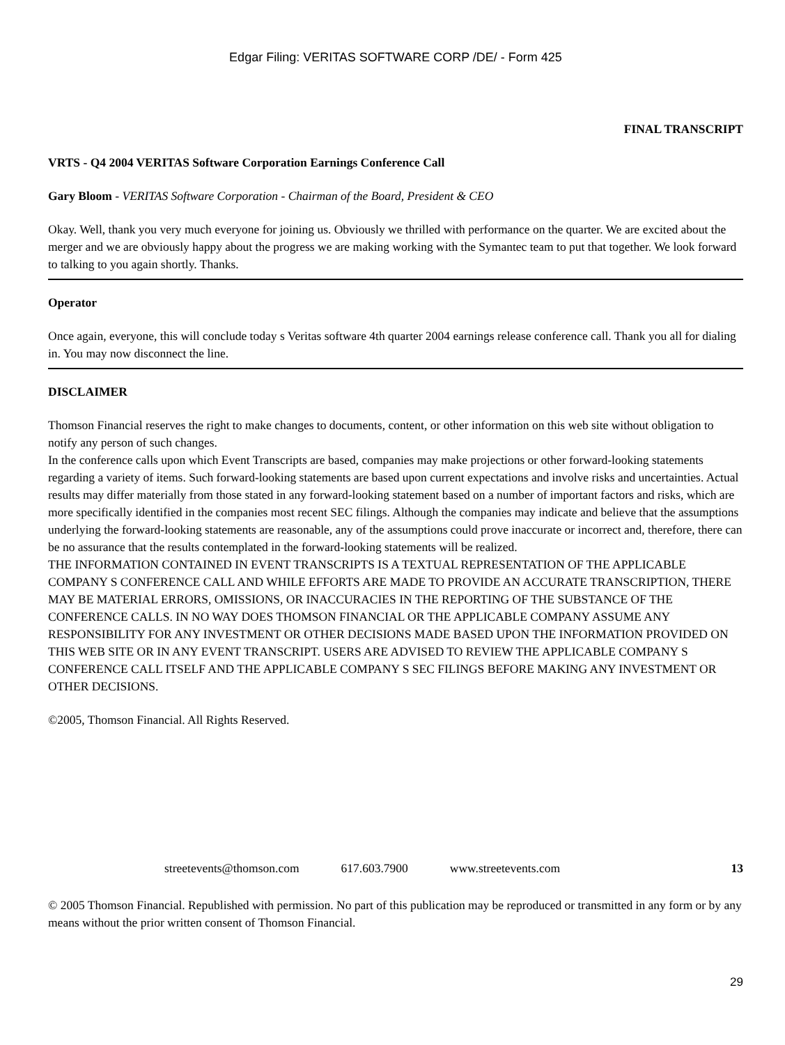Edgar Filing: VERITAS SOFTWARE CORP /DE/ - Form 425
FINAL TRANSCRIPT
VRTS - Q4 2004 VERITAS Software Corporation Earnings Conference Call
Gary Bloom - VERITAS Software Corporation - Chairman of the Board, President & CEO
Okay. Well, thank you very much everyone for joining us. Obviously we thrilled with performance on the quarter. We are excited about the merger and we are obviously happy about the progress we are making working with the Symantec team to put that together. We look forward to talking to you again shortly. Thanks.
Operator
Once again, everyone, this will conclude today s Veritas software 4th quarter 2004 earnings release conference call. Thank you all for dialing in. You may now disconnect the line.
DISCLAIMER
Thomson Financial reserves the right to make changes to documents, content, or other information on this web site without obligation to notify any person of such changes.
In the conference calls upon which Event Transcripts are based, companies may make projections or other forward-looking statements regarding a variety of items. Such forward-looking statements are based upon current expectations and involve risks and uncertainties. Actual results may differ materially from those stated in any forward-looking statement based on a number of important factors and risks, which are more specifically identified in the companies most recent SEC filings. Although the companies may indicate and believe that the assumptions underlying the forward-looking statements are reasonable, any of the assumptions could prove inaccurate or incorrect and, therefore, there can be no assurance that the results contemplated in the forward-looking statements will be realized.
THE INFORMATION CONTAINED IN EVENT TRANSCRIPTS IS A TEXTUAL REPRESENTATION OF THE APPLICABLE COMPANY S CONFERENCE CALL AND WHILE EFFORTS ARE MADE TO PROVIDE AN ACCURATE TRANSCRIPTION, THERE MAY BE MATERIAL ERRORS, OMISSIONS, OR INACCURACIES IN THE REPORTING OF THE SUBSTANCE OF THE CONFERENCE CALLS. IN NO WAY DOES THOMSON FINANCIAL OR THE APPLICABLE COMPANY ASSUME ANY RESPONSIBILITY FOR ANY INVESTMENT OR OTHER DECISIONS MADE BASED UPON THE INFORMATION PROVIDED ON THIS WEB SITE OR IN ANY EVENT TRANSCRIPT. USERS ARE ADVISED TO REVIEW THE APPLICABLE COMPANY S CONFERENCE CALL ITSELF AND THE APPLICABLE COMPANY S SEC FILINGS BEFORE MAKING ANY INVESTMENT OR OTHER DECISIONS.
©2005, Thomson Financial. All Rights Reserved.
streetevents@thomson.com 617.603.7900 www.streetevents.com 13
© 2005 Thomson Financial. Republished with permission. No part of this publication may be reproduced or transmitted in any form or by any means without the prior written consent of Thomson Financial.
29